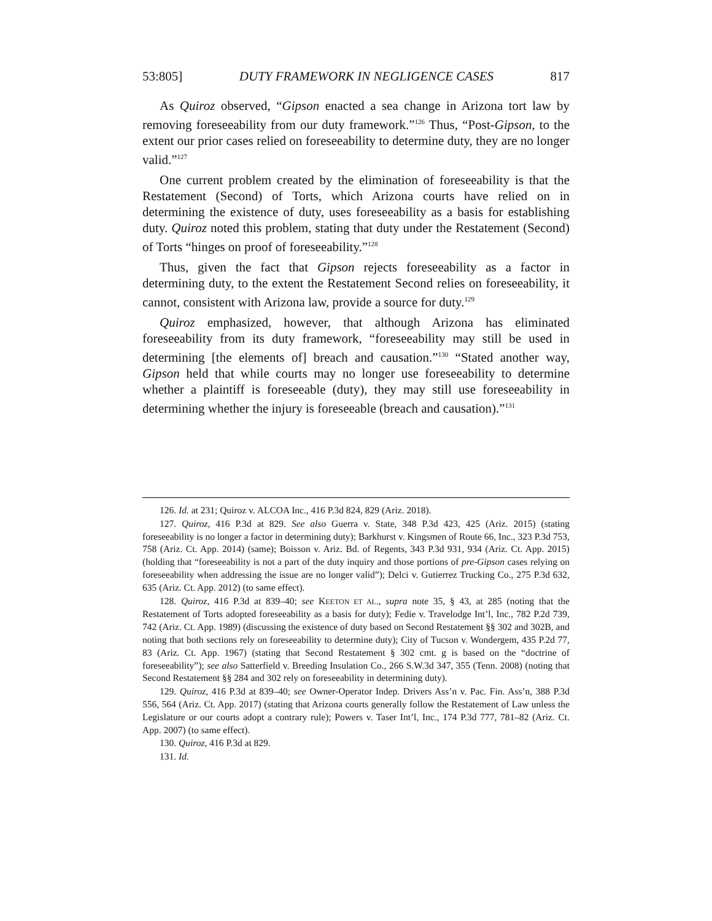53:805] DUTY FRAMEWORK IN NEGLIGENCE CASES 817
As Quiroz observed, “Gipson enacted a sea change in Arizona tort law by removing foreseeability from our duty framework.”<sup>126</sup> Thus, “Post-Gipson, to the extent our prior cases relied on foreseeability to determine duty, they are no longer valid.”<sup>127</sup>
One current problem created by the elimination of foreseeability is that the Restatement (Second) of Torts, which Arizona courts have relied on in determining the existence of duty, uses foreseeability as a basis for establishing duty. Quiroz noted this problem, stating that duty under the Restatement (Second) of Torts “hinges on proof of foreseeability.”<sup>128</sup>
Thus, given the fact that Gipson rejects foreseeability as a factor in determining duty, to the extent the Restatement Second relies on foreseeability, it cannot, consistent with Arizona law, provide a source for duty.<sup>129</sup>
Quiroz emphasized, however, that although Arizona has eliminated foreseeability from its duty framework, “foreseeability may still be used in determining [the elements of] breach and causation.”<sup>130</sup> “Stated another way, Gipson held that while courts may no longer use foreseeability to determine whether a plaintiff is foreseeable (duty), they may still use foreseeability in determining whether the injury is foreseeable (breach and causation).”<sup>131</sup>
126. Id. at 231; Quiroz v. ALCOA Inc., 416 P.3d 824, 829 (Ariz. 2018).
127. Quiroz, 416 P.3d at 829. See also Guerra v. State, 348 P.3d 423, 425 (Ariz. 2015) (stating foreseeability is no longer a factor in determining duty); Barkhurst v. Kingsmen of Route 66, Inc., 323 P.3d 753, 758 (Ariz. Ct. App. 2014) (same); Boisson v. Ariz. Bd. of Regents, 343 P.3d 931, 934 (Ariz. Ct. App. 2015) (holding that “foreseeability is not a part of the duty inquiry and those portions of pre-Gipson cases relying on foreseeability when addressing the issue are no longer valid”); Delci v. Gutierrez Trucking Co., 275 P.3d 632, 635 (Ariz. Ct. App. 2012) (to same effect).
128. Quiroz, 416 P.3d at 839–40; see KEETON ET AL., supra note 35, § 43, at 285 (noting that the Restatement of Torts adopted foreseeability as a basis for duty); Fedie v. Travelodge Int’l, Inc., 782 P.2d 739, 742 (Ariz. Ct. App. 1989) (discussing the existence of duty based on Second Restatement §§ 302 and 302B, and noting that both sections rely on foreseeability to determine duty); City of Tucson v. Wondergem, 435 P.2d 77, 83 (Ariz. Ct. App. 1967) (stating that Second Restatement § 302 cmt. g is based on the “doctrine of foreseeability”); see also Satterfield v. Breeding Insulation Co., 266 S.W.3d 347, 355 (Tenn. 2008) (noting that Second Restatement §§ 284 and 302 rely on foreseeability in determining duty).
129. Quiroz, 416 P.3d at 839–40; see Owner-Operator Indep. Drivers Ass’n v. Pac. Fin. Ass’n, 388 P.3d 556, 564 (Ariz. Ct. App. 2017) (stating that Arizona courts generally follow the Restatement of Law unless the Legislature or our courts adopt a contrary rule); Powers v. Taser Int’l, Inc., 174 P.3d 777, 781–82 (Ariz. Ct. App. 2007) (to same effect).
130. Quiroz, 416 P.3d at 829.
131. Id.